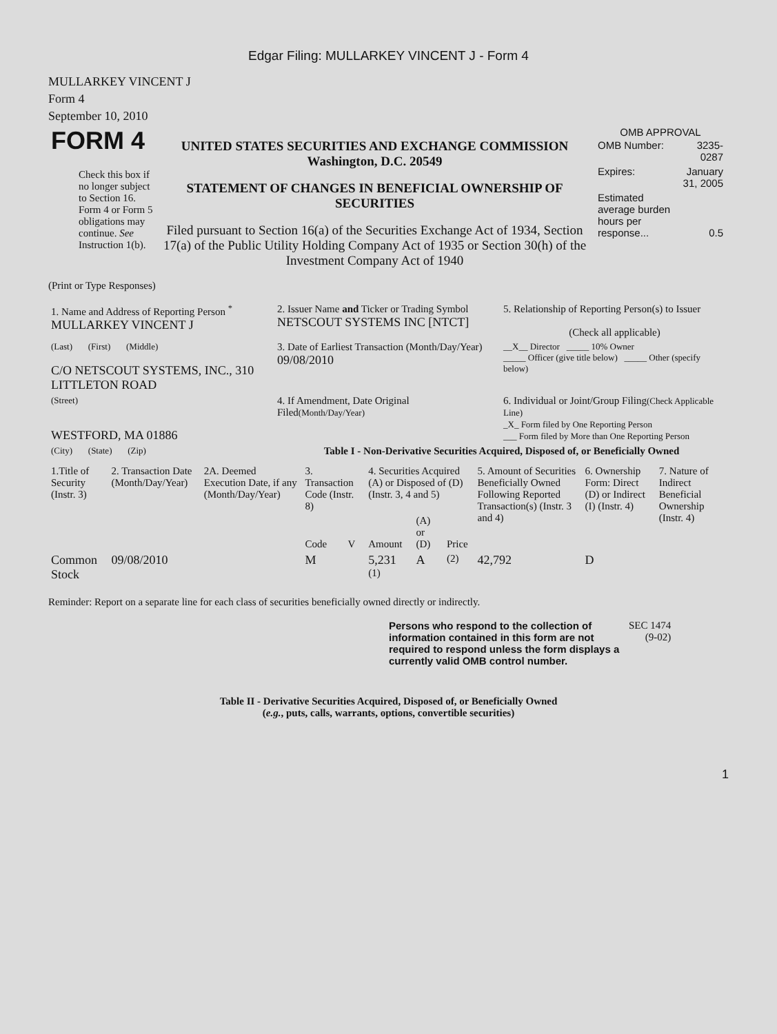Edgar Filing: MULLARKEY VINCENT J - Form 4
MULLARKEY VINCENT J
Form 4
September 10, 2010
| FORM 4 Check this box if no longer subject to Section 16. Form 4 or Form 5 obligations may continue. See Instruction 1(b). | UNITED STATES SECURITIES AND EXCHANGE COMMISSION Washington, D.C. 20549 STATEMENT OF CHANGES IN BENEFICIAL OWNERSHIP OF SECURITIES Filed pursuant to Section 16(a) of the Securities Exchange Act of 1934, Section 17(a) of the Public Utility Holding Company Act of 1935 or Section 30(h) of the Investment Company Act of 1940 | OMB APPROVAL / OMB Number: / 3235-0287 / / Expires: / January 31, 2005 / / Estimated average burden hours per response... / 0.5 / |
(Print or Type Responses)
| 1. Name and Address of Reporting Person <sup>*</sup> MULLARKEY VINCENT J | 2. Issuer Name and Ticker or Trading Symbol NETSCOUT SYSTEMS INC [NTCT] | 5. Relationship of Reporting Person(s) to Issuer (Check all applicable) |
| (Last) (First) (Middle) C/O NETSCOUT SYSTEMS, INC., 310 LITTLETON ROAD | 3. Date of Earliest Transaction (Month/Day/Year) 09/08/2010 | __X__ Director _____ 10% Owner _____ Officer (give title below) _____ Other (specify below) |
| (Street) WESTFORD, MA 01886 | 4. If Amendment, Date Original Filed (Month/Day/Year) | 6. Individual or Joint/Group Filing (Check Applicable Line) _X_ Form filed by One Reporting Person ___ Form filed by More than One Reporting Person |
| (City) (State) (Zip) | Table I - Non-Derivative Securities Acquired, Disposed of, or Beneficially Owned | |
| 1.Title of Security (Instr. 3) | 2. Transaction Date (Month/Day/Year) | 2A. Deemed Execution Date, if any (Month/Day/Year) | 3. Transaction Code (Instr. 8) | | 4. Securities Acquired (A) or Disposed of (D) (Instr. 3, 4 and 5) | | | 5. Amount of Securities Beneficially Owned Following Reported Transaction(s) (Instr. 3 and 4) | 6. Ownership Form: Direct (D) or Indirect (I) (Instr. 4) | 7. Nature of Indirect Beneficial Ownership (Instr. 4) |
| --- | --- | --- | --- | --- | --- | --- | --- | --- | --- | --- |
| | | | Code | V | Amount | (A) or (D) | Price | | | |
| Common Stock | 09/08/2010 | | M | | 5,231 <sup>(1)</sup> | A | <sup>(2)</sup> | 42,792 | D | |
Reminder: Report on a separate line for each class of securities beneficially owned directly or indirectly.
| Persons who respond to the collection of information contained in this form are not required to respond unless the form displays a currently valid OMB control number. | SEC 1474 (9-02) |
Table II - Derivative Securities Acquired, Disposed of, or Beneficially Owned
(e.g., puts, calls, warrants, options, convertible securities)
1